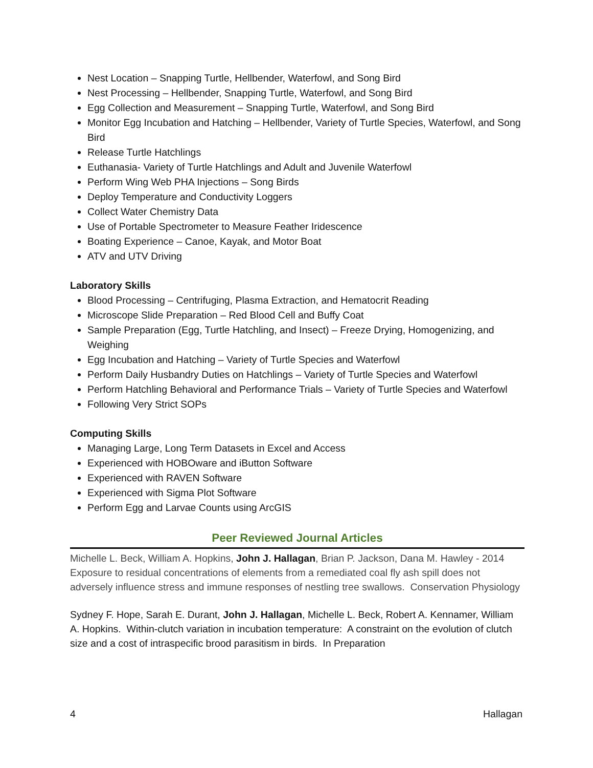Nest Location – Snapping Turtle, Hellbender, Waterfowl, and Song Bird
Nest Processing – Hellbender, Snapping Turtle, Waterfowl, and Song Bird
Egg Collection and Measurement – Snapping Turtle, Waterfowl, and Song Bird
Monitor Egg Incubation and Hatching – Hellbender, Variety of Turtle Species, Waterfowl, and Song Bird
Release Turtle Hatchlings
Euthanasia- Variety of Turtle Hatchlings and Adult and Juvenile Waterfowl
Perform Wing Web PHA Injections – Song Birds
Deploy Temperature and Conductivity Loggers
Collect Water Chemistry Data
Use of Portable Spectrometer to Measure Feather Iridescence
Boating Experience – Canoe, Kayak, and Motor Boat
ATV and UTV Driving
Laboratory Skills
Blood Processing – Centrifuging, Plasma Extraction, and Hematocrit Reading
Microscope Slide Preparation – Red Blood Cell and Buffy Coat
Sample Preparation (Egg, Turtle Hatchling, and Insect) – Freeze Drying, Homogenizing, and Weighing
Egg Incubation and Hatching – Variety of Turtle Species and Waterfowl
Perform Daily Husbandry Duties on Hatchlings – Variety of Turtle Species and Waterfowl
Perform Hatchling Behavioral and Performance Trials – Variety of Turtle Species and Waterfowl
Following Very Strict SOPs
Computing Skills
Managing Large, Long Term Datasets in Excel and Access
Experienced with HOBOware and iButton Software
Experienced with RAVEN Software
Experienced with Sigma Plot Software
Perform Egg and Larvae Counts using ArcGIS
Peer Reviewed Journal Articles
Michelle L. Beck, William A. Hopkins, John J. Hallagan, Brian P. Jackson, Dana M. Hawley - 2014 Exposure to residual concentrations of elements from a remediated coal fly ash spill does not adversely influence stress and immune responses of nestling tree swallows. Conservation Physiology
Sydney F. Hope, Sarah E. Durant, John J. Hallagan, Michelle L. Beck, Robert A. Kennamer, William A. Hopkins. Within-clutch variation in incubation temperature: A constraint on the evolution of clutch size and a cost of intraspecific brood parasitism in birds. In Preparation
4 Hallagan